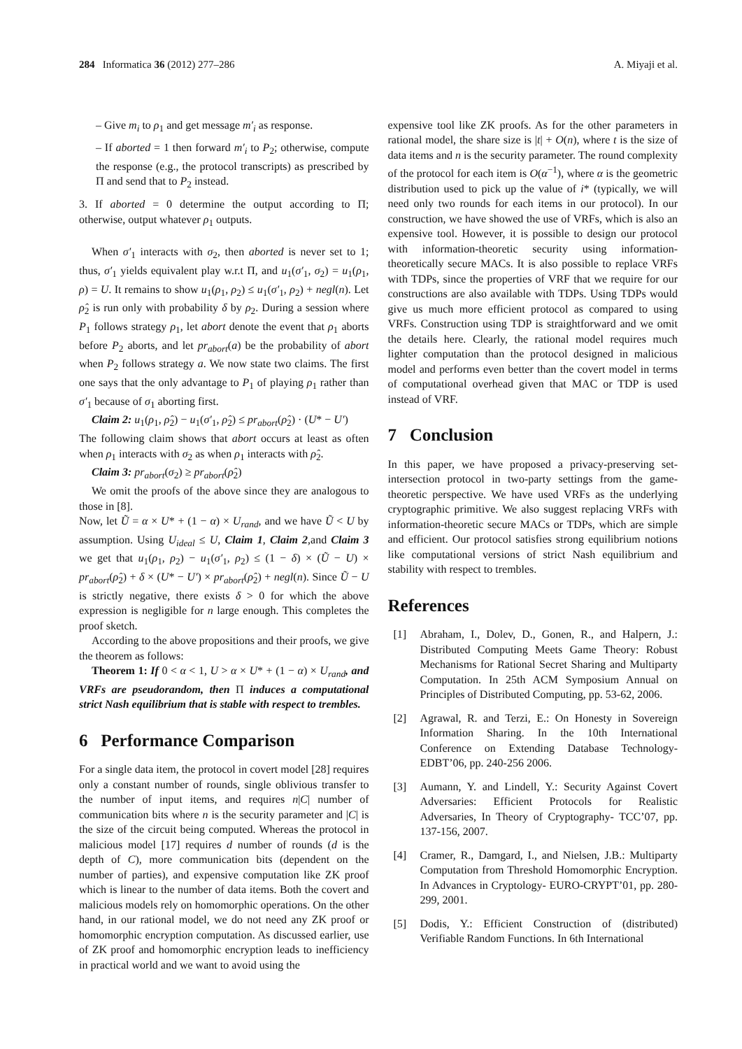284 Informatica 36 (2012) 277–286 A. Miyaji et al.
– Give m<sub>i</sub> to ρ<sub>1</sub> and get message m′<sub>i</sub> as response.
– If aborted = 1 then forward m′<sub>i</sub> to P<sub>2</sub>; otherwise, compute the response (e.g., the protocol transcripts) as prescribed by Π and send that to P<sub>2</sub> instead.
3. If aborted = 0 determine the output according to Π; otherwise, output whatever ρ<sub>1</sub> outputs.
When σ′<sub>1</sub> interacts with σ<sub>2</sub>, then aborted is never set to 1; thus, σ′<sub>1</sub> yields equivalent play w.r.t Π, and u<sub>1</sub>(σ′<sub>1</sub>, σ<sub>2</sub>) = u<sub>1</sub>(ρ<sub>1</sub>, ρ) = U. It remains to show u<sub>1</sub>(ρ<sub>1</sub>, ρ<sub>2</sub>) ≤ u<sub>1</sub>(σ′<sub>1</sub>, ρ<sub>2</sub>) + negl(n). Let ρ̂<sub>2</sub> is run only with probability δ by ρ<sub>2</sub>. During a session where P<sub>1</sub> follows strategy ρ<sub>1</sub>, let abort denote the event that ρ<sub>1</sub> aborts before P<sub>2</sub> aborts, and let pr<sub>abort</sub>(a) be the probability of abort when P<sub>2</sub> follows strategy a. We now state two claims. The first one says that the only advantage to P<sub>1</sub> of playing ρ<sub>1</sub> rather than σ′<sub>1</sub> because of σ<sub>1</sub> aborting first.
Claim 2: u<sub>1</sub>(ρ<sub>1</sub>, ρ̂<sub>2</sub>) − u<sub>1</sub>(σ′<sub>1</sub>, ρ̂<sub>2</sub>) ≤ pr<sub>abort</sub>(ρ̂<sub>2</sub>) · (U* − U′)
The following claim shows that abort occurs at least as often when ρ<sub>1</sub> interacts with σ<sub>2</sub> as when ρ<sub>1</sub> interacts with ρ̂<sub>2</sub>.
Claim 3: pr<sub>abort</sub>(σ<sub>2</sub>) ≥ pr<sub>abort</sub>(ρ̂<sub>2</sub>)
We omit the proofs of the above since they are analogous to those in [8].
Now, let Ũ = α × U* + (1 − α) × U<sub>rand</sub>, and we have Ũ < U by assumption. Using U<sub>ideal</sub> ≤ U, Claim 1, Claim 2,and Claim 3 we get that u<sub>1</sub>(ρ<sub>1</sub>, ρ<sub>2</sub>) − u<sub>1</sub>(σ′<sub>1</sub>, ρ<sub>2</sub>) ≤ (1 − δ) × (Ũ − U) × pr<sub>abort</sub>(ρ̂<sub>2</sub>) + δ × (U* − U′) × pr<sub>abort</sub>(ρ̂<sub>2</sub>) + negl(n). Since Ũ − U is strictly negative, there exists δ > 0 for which the above expression is negligible for n large enough. This completes the proof sketch.
According to the above propositions and their proofs, we give the theorem as follows:
Theorem 1: If 0 < α < 1, U > α × U* + (1 − α) × U<sub>rand</sub>, and VRFs are pseudorandom, then Π induces a computational strict Nash equilibrium that is stable with respect to trembles.
6 Performance Comparison
For a single data item, the protocol in covert model [28] requires only a constant number of rounds, single oblivious transfer to the number of input items, and requires n|C| number of communication bits where n is the security parameter and |C| is the size of the circuit being computed. Whereas the protocol in malicious model [17] requires d number of rounds (d is the depth of C), more communication bits (dependent on the number of parties), and expensive computation like ZK proof which is linear to the number of data items. Both the covert and malicious models rely on homomorphic operations. On the other hand, in our rational model, we do not need any ZK proof or homomorphic encryption computation. As discussed earlier, use of ZK proof and homomorphic encryption leads to inefficiency in practical world and we want to avoid using the
expensive tool like ZK proofs. As for the other parameters in rational model, the share size is |t| + O(n), where t is the size of data items and n is the security parameter. The round complexity of the protocol for each item is O(α<sup>−1</sup>), where α is the geometric distribution used to pick up the value of i* (typically, we will need only two rounds for each items in our protocol). In our construction, we have showed the use of VRFs, which is also an expensive tool. However, it is possible to design our protocol with information-theoretic security using information-theoretically secure MACs. It is also possible to replace VRFs with TDPs, since the properties of VRF that we require for our constructions are also available with TDPs. Using TDPs would give us much more efficient protocol as compared to using VRFs. Construction using TDP is straightforward and we omit the details here. Clearly, the rational model requires much lighter computation than the protocol designed in malicious model and performs even better than the covert model in terms of computational overhead given that MAC or TDP is used instead of VRF.
7 Conclusion
In this paper, we have proposed a privacy-preserving set-intersection protocol in two-party settings from the game-theoretic perspective. We have used VRFs as the underlying cryptographic primitive. We also suggest replacing VRFs with information-theoretic secure MACs or TDPs, which are simple and efficient. Our protocol satisfies strong equilibrium notions like computational versions of strict Nash equilibrium and stability with respect to trembles.
References
[1] Abraham, I., Dolev, D., Gonen, R., and Halpern, J.: Distributed Computing Meets Game Theory: Robust Mechanisms for Rational Secret Sharing and Multiparty Computation. In 25th ACM Symposium Annual on Principles of Distributed Computing, pp. 53-62, 2006.
[2] Agrawal, R. and Terzi, E.: On Honesty in Sovereign Information Sharing. In the 10th International Conference on Extending Database Technology-EDBT’06, pp. 240-256 2006.
[3] Aumann, Y. and Lindell, Y.: Security Against Covert Adversaries: Efficient Protocols for Realistic Adversaries, In Theory of Cryptography- TCC’07, pp. 137-156, 2007.
[4] Cramer, R., Damgard, I., and Nielsen, J.B.: Multiparty Computation from Threshold Homomorphic Encryption. In Advances in Cryptology- EURO-CRYPT’01, pp. 280-299, 2001.
[5] Dodis, Y.: Efficient Construction of (distributed) Verifiable Random Functions. In 6th International